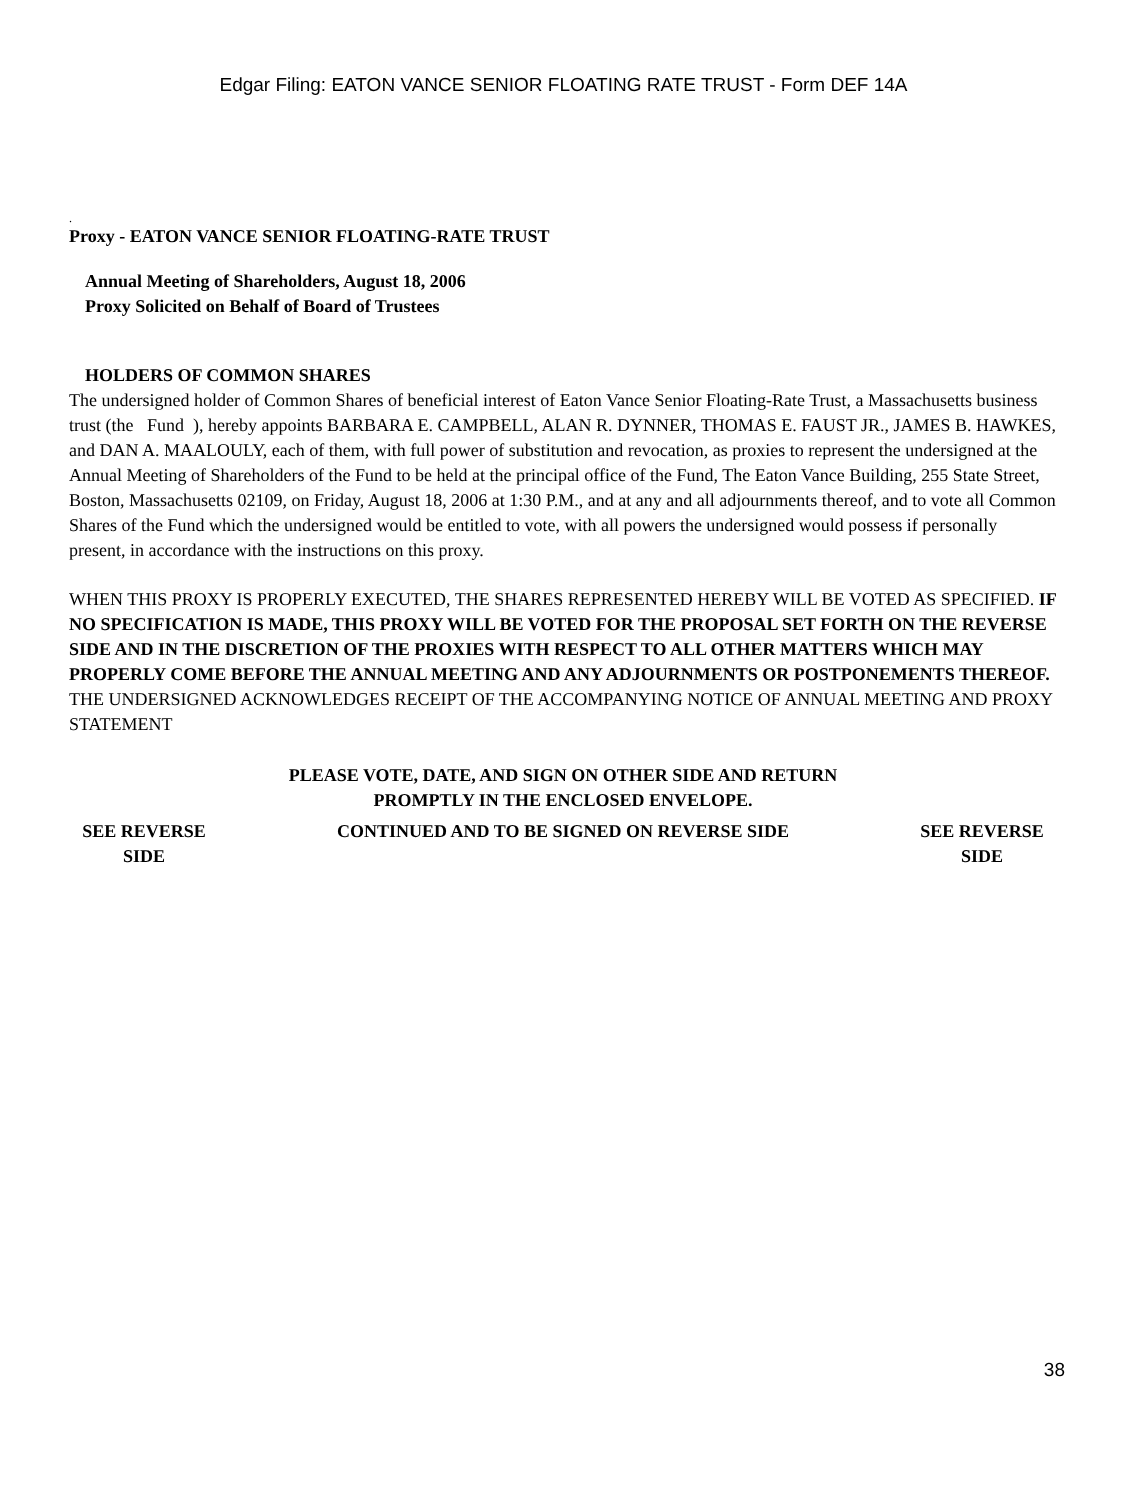Edgar Filing: EATON VANCE SENIOR FLOATING RATE TRUST - Form DEF 14A
.
Proxy - EATON VANCE SENIOR FLOATING-RATE TRUST
Annual Meeting of Shareholders, August 18, 2006
Proxy Solicited on Behalf of Board of Trustees
HOLDERS OF COMMON SHARES
The undersigned holder of Common Shares of beneficial interest of Eaton Vance Senior Floating-Rate Trust, a Massachusetts business trust (the Fund ), hereby appoints BARBARA E. CAMPBELL, ALAN R. DYNNER, THOMAS E. FAUST JR., JAMES B. HAWKES, and DAN A. MAALOULY, each of them, with full power of substitution and revocation, as proxies to represent the undersigned at the Annual Meeting of Shareholders of the Fund to be held at the principal office of the Fund, The Eaton Vance Building, 255 State Street, Boston, Massachusetts 02109, on Friday, August 18, 2006 at 1:30 P.M., and at any and all adjournments thereof, and to vote all Common Shares of the Fund which the undersigned would be entitled to vote, with all powers the undersigned would possess if personally present, in accordance with the instructions on this proxy.
WHEN THIS PROXY IS PROPERLY EXECUTED, THE SHARES REPRESENTED HEREBY WILL BE VOTED AS SPECIFIED. IF NO SPECIFICATION IS MADE, THIS PROXY WILL BE VOTED FOR THE PROPOSAL SET FORTH ON THE REVERSE SIDE AND IN THE DISCRETION OF THE PROXIES WITH RESPECT TO ALL OTHER MATTERS WHICH MAY PROPERLY COME BEFORE THE ANNUAL MEETING AND ANY ADJOURNMENTS OR POSTPONEMENTS THEREOF. THE UNDERSIGNED ACKNOWLEDGES RECEIPT OF THE ACCOMPANYING NOTICE OF ANNUAL MEETING AND PROXY STATEMENT
PLEASE VOTE, DATE, AND SIGN ON OTHER SIDE AND RETURN
PROMPTLY IN THE ENCLOSED ENVELOPE.
SEE REVERSE SIDE
CONTINUED AND TO BE SIGNED ON REVERSE SIDE
SEE REVERSE SIDE
38